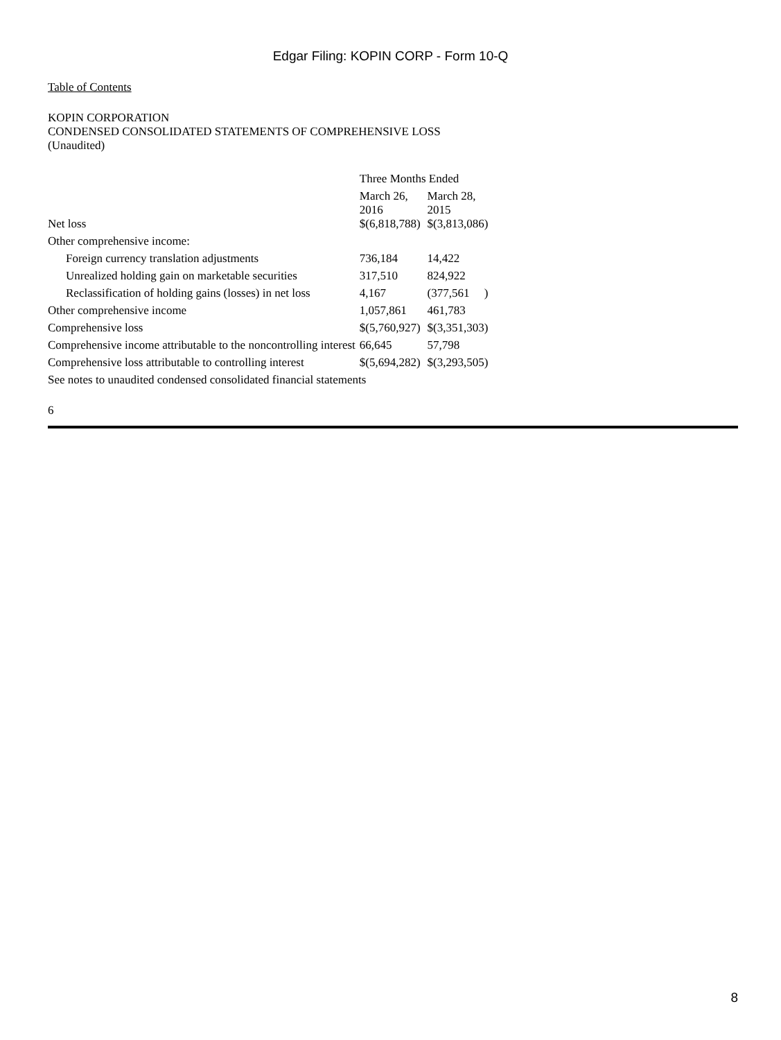Edgar Filing: KOPIN CORP - Form 10-Q
Table of Contents
KOPIN CORPORATION
CONDENSED CONSOLIDATED STATEMENTS OF COMPREHENSIVE LOSS
(Unaudited)
| | Three Months Ended | |
| | March 26, 2016 | March 28, 2015 |
| Net loss | $(6,818,788) | $(3,813,086) |
| Other comprehensive income: | | |
| Foreign currency translation adjustments | 736,184 | 14,422 |
| Unrealized holding gain on marketable securities | 317,510 | 824,922 |
| Reclassification of holding gains (losses) in net loss | 4,167 | (377,561 ) |
| Other comprehensive income | 1,057,861 | 461,783 |
| Comprehensive loss | $(5,760,927) | $(3,351,303) |
| Comprehensive income attributable to the noncontrolling interest | 66,645 | 57,798 |
| Comprehensive loss attributable to controlling interest | $(5,694,282) | $(3,293,505) |
See notes to unaudited condensed consolidated financial statements
6
8